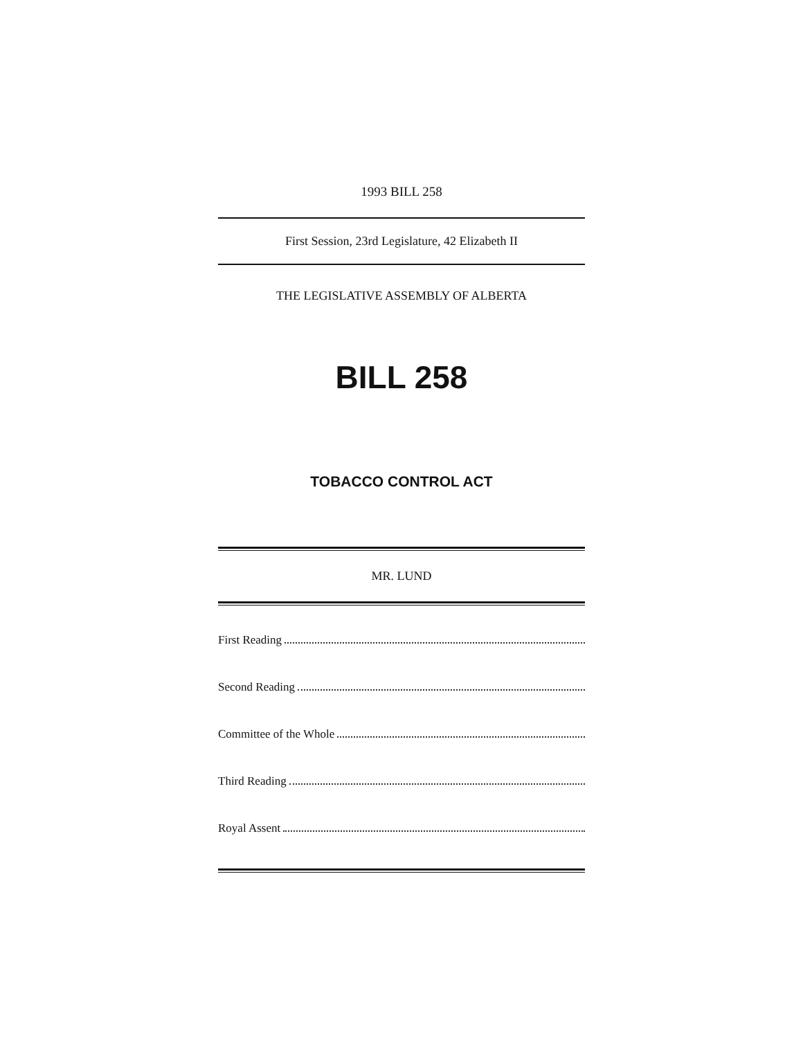1993 BILL 258
First Session, 23rd Legislature, 42 Elizabeth II
THE LEGISLATIVE ASSEMBLY OF ALBERTA
BILL 258
TOBACCO CONTROL ACT
MR. LUND
First Reading
Second Reading
Committee of the Whole
Third Reading
Royal Assent